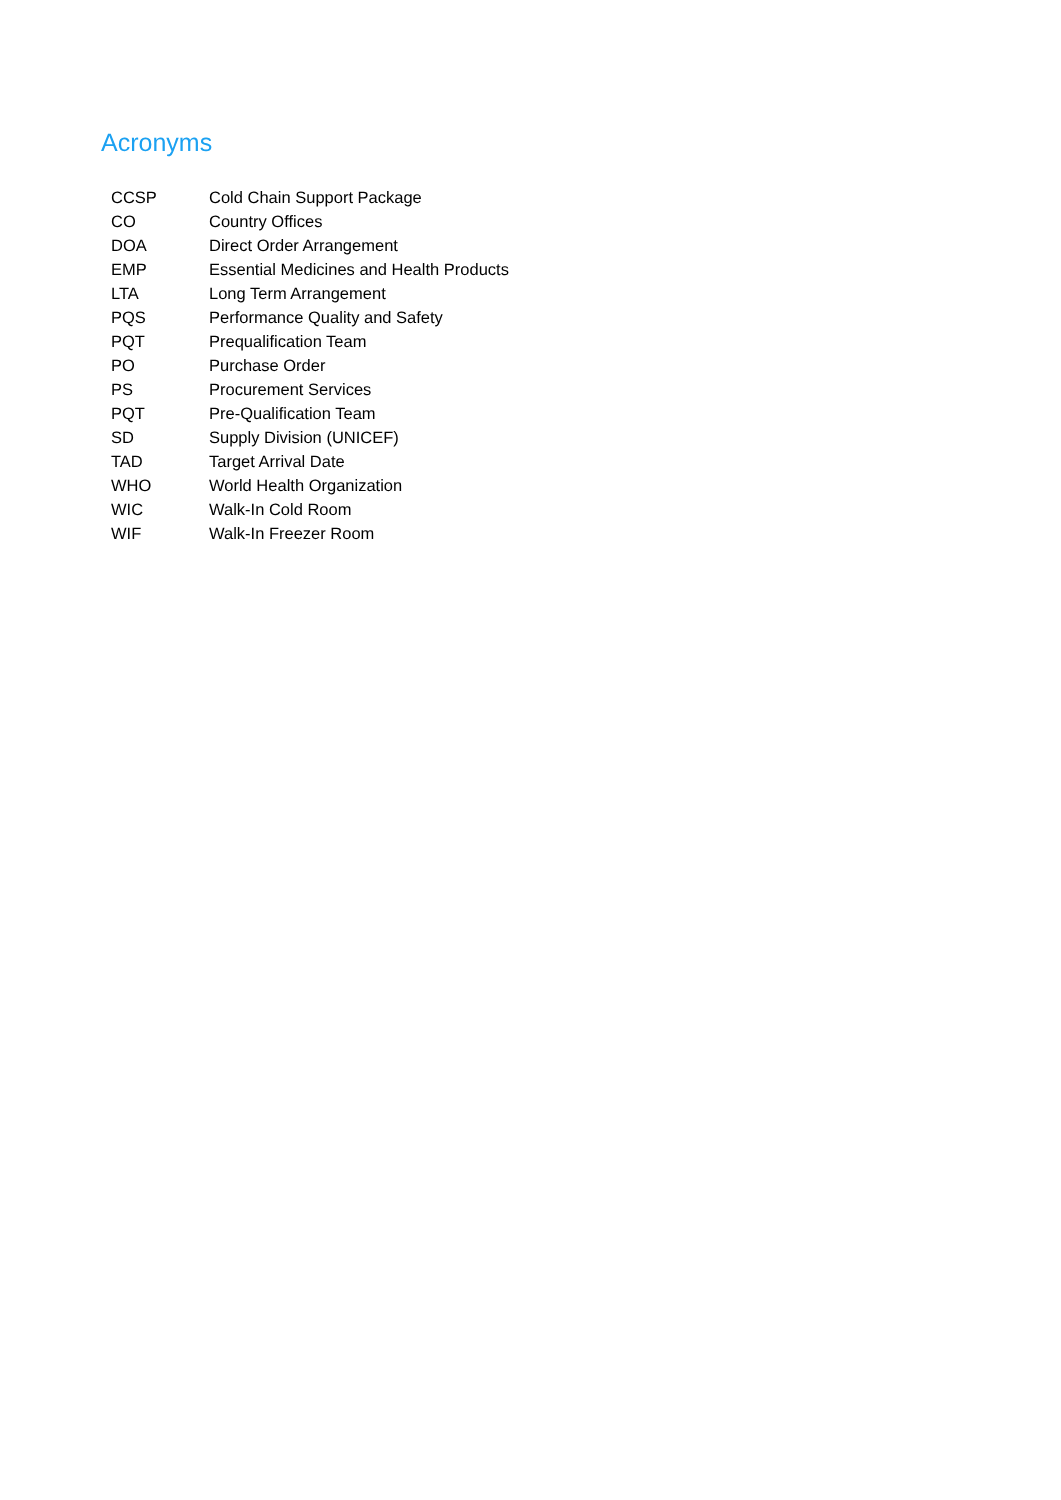Acronyms
| CCSP | Cold Chain Support Package |
| CO | Country Offices |
| DOA | Direct Order Arrangement |
| EMP | Essential Medicines and Health Products |
| LTA | Long Term Arrangement |
| PQS | Performance Quality and Safety |
| PQT | Prequalification Team |
| PO | Purchase Order |
| PS | Procurement Services |
| PQT | Pre-Qualification Team |
| SD | Supply Division (UNICEF) |
| TAD | Target Arrival Date |
| WHO | World Health Organization |
| WIC | Walk-In Cold Room |
| WIF | Walk-In Freezer Room |